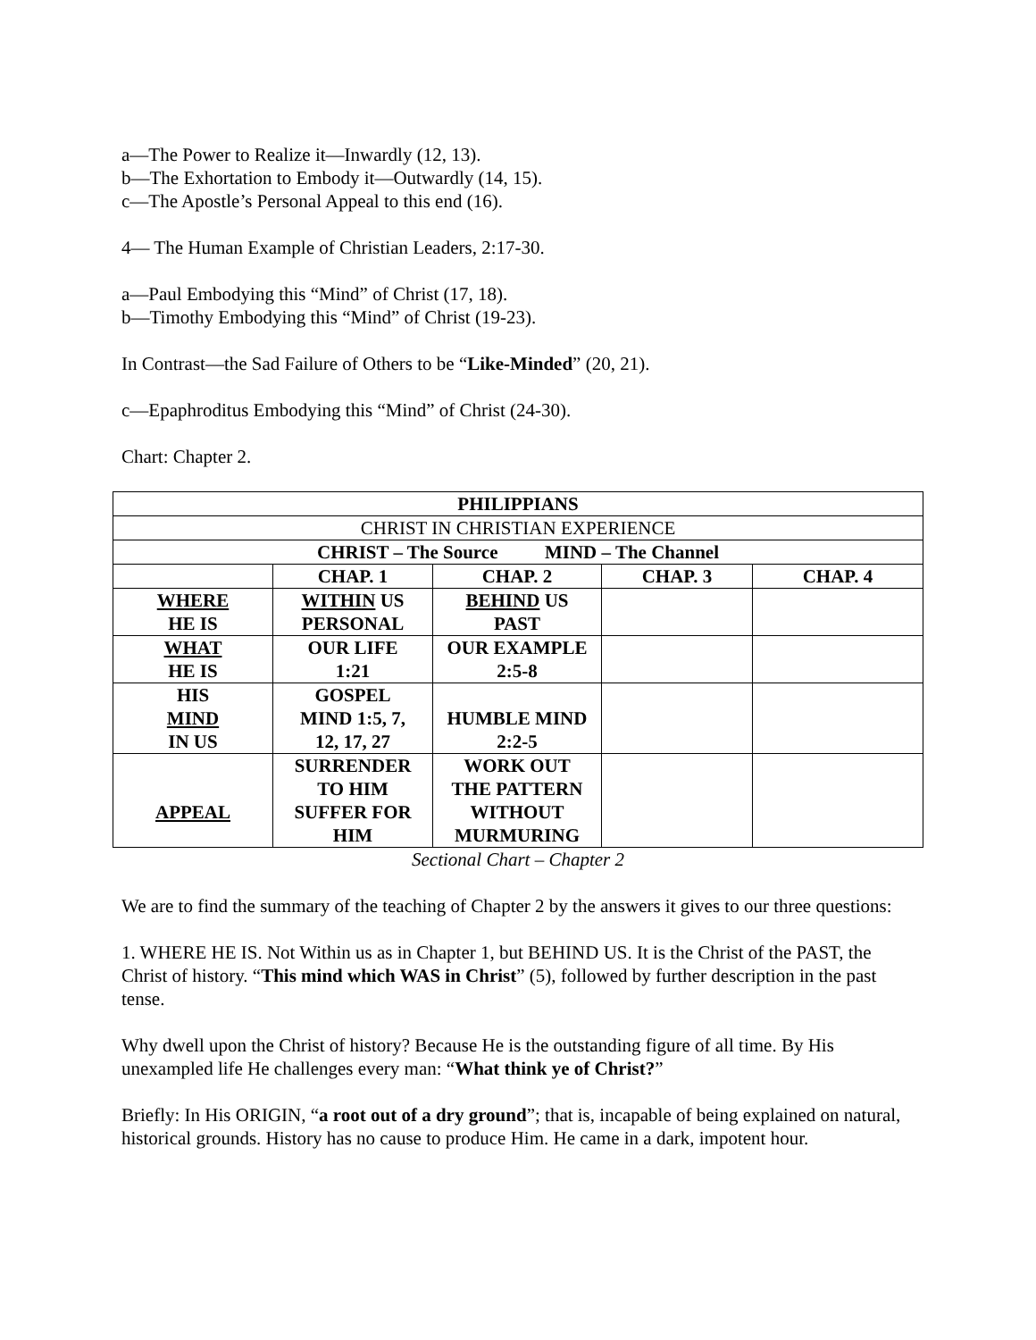a—The Power to Realize it—Inwardly (12, 13).
b—The Exhortation to Embody it—Outwardly (14, 15).
c—The Apostle’s Personal Appeal to this end (16).
4— The Human Example of Christian Leaders, 2:17-30.
a—Paul Embodying this “Mind” of Christ (17, 18).
b—Timothy Embodying this “Mind” of Christ (19-23).
In Contrast—the Sad Failure of Others to be “Like-Minded” (20, 21).
c—Epaphroditus Embodying this “Mind” of Christ (24-30).
Chart: Chapter 2.
| PHILIPPIANS | | | | |
| CHRIST IN CHRISTIAN EXPERIENCE | | | | |
| CHRIST – The Source MIND – The Channel | | | | |
| | CHAP. 1 | CHAP. 2 | CHAP. 3 | CHAP. 4 |
| WHERE HE IS | WITHIN US PERSONAL | BEHIND US PAST | | |
| WHAT HE IS | OUR LIFE 1:21 | OUR EXAMPLE 2:5-8 | | |
| HIS MIND IN US | GOSPEL MIND 1:5, 7, 12, 17, 27 | HUMBLE MIND 2:2-5 | | |
| APPEAL | SURRENDER TO HIM SUFFER FOR HIM | WORK OUT THE PATTERN WITHOUT MURMURING | | |
Sectional Chart – Chapter 2
We are to find the summary of the teaching of Chapter 2 by the answers it gives to our three questions:
1. WHERE HE IS. Not Within us as in Chapter 1, but BEHIND US. It is the Christ of the PAST, the Christ of history. “This mind which WAS in Christ” (5), followed by further description in the past tense.
Why dwell upon the Christ of history? Because He is the outstanding figure of all time. By His unexampled life He challenges every man: “What think ye of Christ?”
Briefly: In His ORIGIN, “a root out of a dry ground”; that is, incapable of being explained on natural, historical grounds. History has no cause to produce Him. He came in a dark, impotent hour.